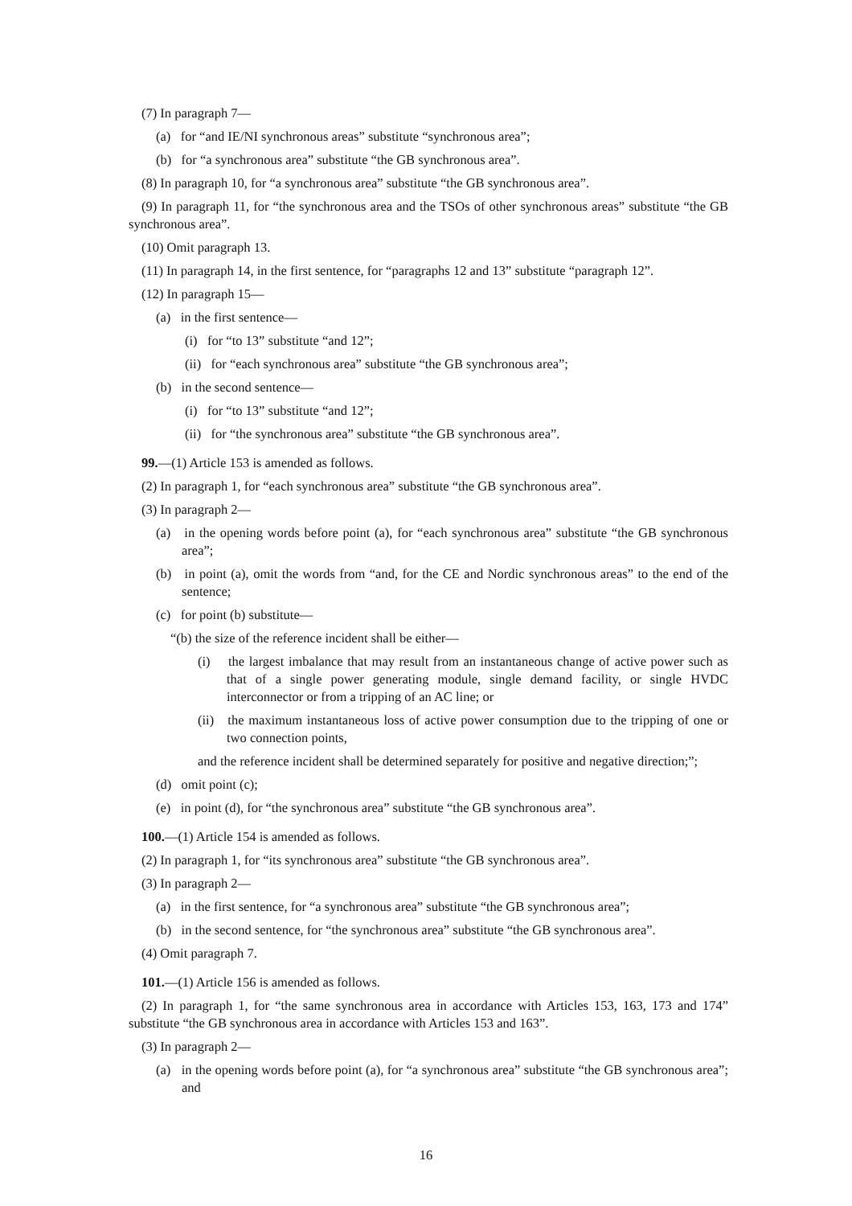(7) In paragraph 7—
(a) for “and IE/NI synchronous areas” substitute “synchronous area”;
(b) for “a synchronous area” substitute “the GB synchronous area”.
(8) In paragraph 10, for “a synchronous area” substitute “the GB synchronous area”.
(9) In paragraph 11, for “the synchronous area and the TSOs of other synchronous areas” substitute “the GB synchronous area”.
(10) Omit paragraph 13.
(11) In paragraph 14, in the first sentence, for “paragraphs 12 and 13” substitute “paragraph 12”.
(12) In paragraph 15—
(a) in the first sentence—
(i) for “to 13” substitute “and 12”;
(ii) for “each synchronous area” substitute “the GB synchronous area”;
(b) in the second sentence—
(i) for “to 13” substitute “and 12”;
(ii) for “the synchronous area” substitute “the GB synchronous area”.
99.—(1) Article 153 is amended as follows.
(2) In paragraph 1, for “each synchronous area” substitute “the GB synchronous area”.
(3) In paragraph 2—
(a) in the opening words before point (a), for “each synchronous area” substitute “the GB synchronous area”;
(b) in point (a), omit the words from “and, for the CE and Nordic synchronous areas” to the end of the sentence;
(c) for point (b) substitute—
“(b) the size of the reference incident shall be either—
(i) the largest imbalance that may result from an instantaneous change of active power such as that of a single power generating module, single demand facility, or single HVDC interconnector or from a tripping of an AC line; or
(ii) the maximum instantaneous loss of active power consumption due to the tripping of one or two connection points,
and the reference incident shall be determined separately for positive and negative direction;”;
(d) omit point (c);
(e) in point (d), for “the synchronous area” substitute “the GB synchronous area”.
100.—(1) Article 154 is amended as follows.
(2) In paragraph 1, for “its synchronous area” substitute “the GB synchronous area”.
(3) In paragraph 2—
(a) in the first sentence, for “a synchronous area” substitute “the GB synchronous area”;
(b) in the second sentence, for “the synchronous area” substitute “the GB synchronous area”.
(4) Omit paragraph 7.
101.—(1) Article 156 is amended as follows.
(2) In paragraph 1, for “the same synchronous area in accordance with Articles 153, 163, 173 and 174” substitute “the GB synchronous area in accordance with Articles 153 and 163”.
(3) In paragraph 2—
(a) in the opening words before point (a), for “a synchronous area” substitute “the GB synchronous area”; and
16